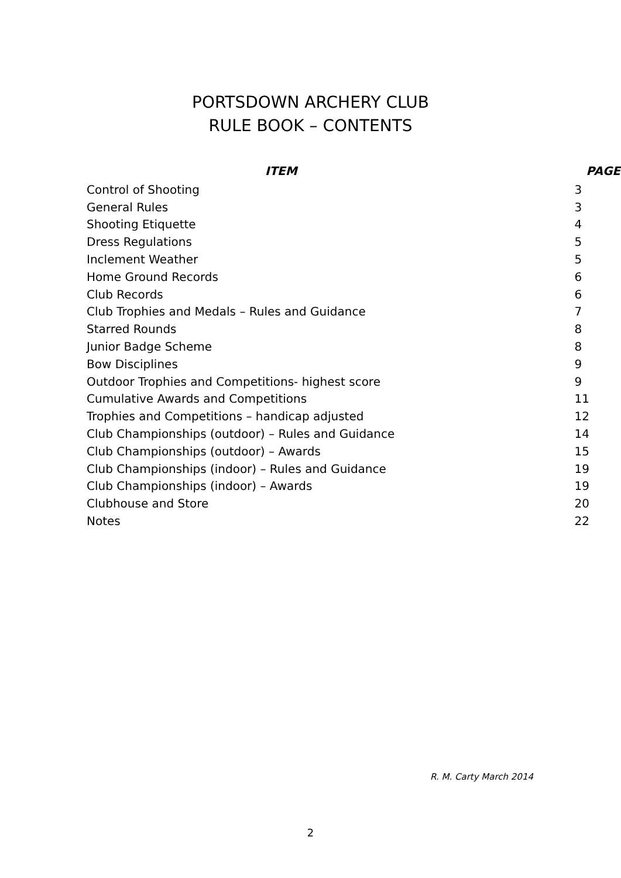PORTSDOWN ARCHERY CLUB
RULE BOOK – CONTENTS
| ITEM | PAGE |
| --- | --- |
| Control of Shooting | 3 |
| General Rules | 3 |
| Shooting Etiquette | 4 |
| Dress Regulations | 5 |
| Inclement Weather | 5 |
| Home Ground Records | 6 |
| Club Records | 6 |
| Club Trophies and Medals – Rules and Guidance | 7 |
| Starred Rounds | 8 |
| Junior Badge Scheme | 8 |
| Bow Disciplines | 9 |
| Outdoor Trophies and Competitions- highest score | 9 |
| Cumulative Awards and Competitions | 11 |
| Trophies and Competitions – handicap adjusted | 12 |
| Club Championships (outdoor) – Rules and Guidance | 14 |
| Club Championships (outdoor) – Awards | 15 |
| Club Championships (indoor) – Rules and Guidance | 19 |
| Club Championships (indoor) – Awards | 19 |
| Clubhouse and Store | 20 |
| Notes | 22 |
R. M. Carty March 2014
2